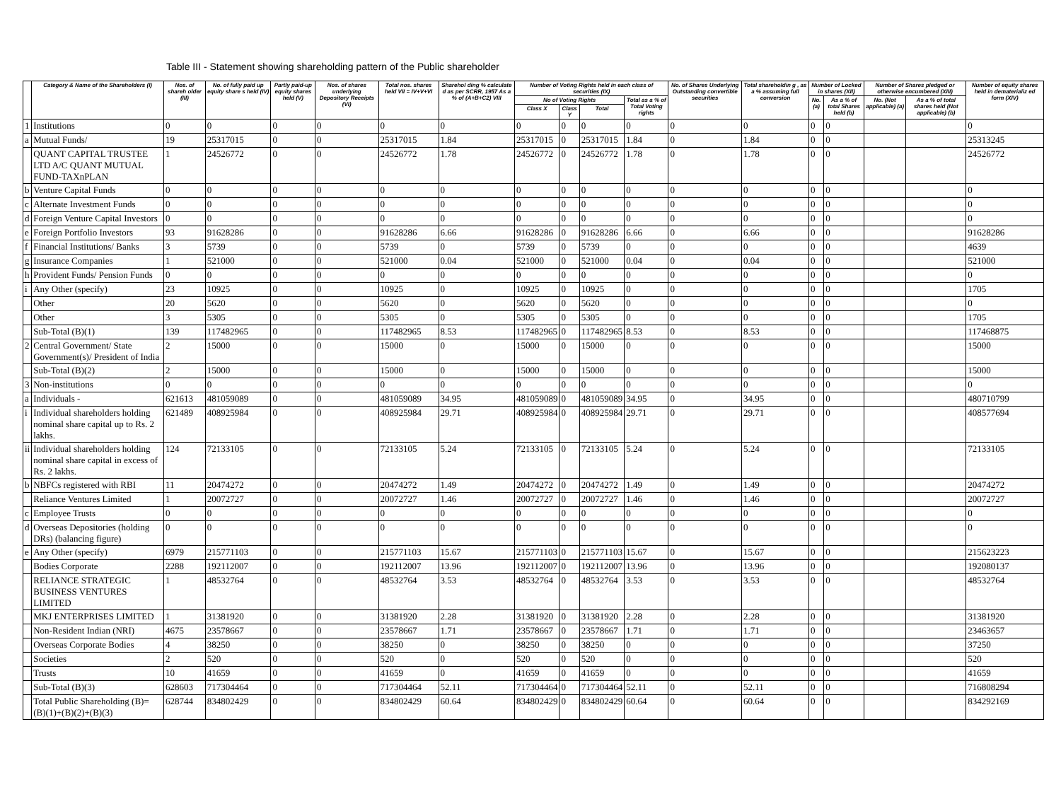Table III - Statement showing shareholding pattern of the Public shareholder
| | Category & Name of the Shareholders (I) | Nos. of shareh older (III) | No. of fully paid up equity share s held (IV) | Partly paid-up equity shares held (V) | Nos. of shares underlying Depository Receipts (VI) | Total nos. shares held VII = IV+V+VI | Sharehol ding % calculate d as per SCRR, 1957 As a % of (A+B+C2) VIII | Number of Voting Rights held in each class of securities (IX) | | | | No. of Shares Underlying Outstanding convertible securities | Total shareholdin g , as a % assuming full conversion | Number of Locked in shares (XII) | | Number of Shares pledged or otherwise encumbered (XIII) | | Number of equity shares held in dematerializ ed form (XIV) |
| --- | --- | --- | --- | --- | --- | --- | --- | --- | --- | --- | --- | --- | --- | --- | --- | --- | --- | --- |
| | | | | | | | | No of Voting Rights | | | Total as a % of Total Voting rights | | | No. (a) | As a % of total Shares held (b) | No. (Not applicable) (a) | As a % of total shares held (Not applicable) (b) | |
| | | | | | | | | Class X | Class Y | Total | | | | | | | | |
| 1 | Institutions | 0 | 0 | 0 | 0 | 0 | 0 | 0 | 0 | 0 | 0 | 0 | 0 | 0 | 0 | | | 0 |
| a | Mutual Funds/ | 19 | 25317015 | 0 | 0 | 25317015 | 1.84 | 25317015 | 0 | 25317015 | 1.84 | 0 | 1.84 | 0 | 0 | | | 25313245 |
| | QUANT CAPITAL TRUSTEE LTD A/C QUANT MUTUAL FUND-TAXnPLAN | 1 | 24526772 | 0 | 0 | 24526772 | 1.78 | 24526772 | 0 | 24526772 | 1.78 | 0 | 1.78 | 0 | 0 | | | 24526772 |
| b | Venture Capital Funds | 0 | 0 | 0 | 0 | 0 | 0 | 0 | 0 | 0 | 0 | 0 | 0 | 0 | 0 | | | 0 |
| c | Alternate Investment Funds | 0 | 0 | 0 | 0 | 0 | 0 | 0 | 0 | 0 | 0 | 0 | 0 | 0 | 0 | | | 0 |
| d | Foreign Venture Capital Investors | 0 | 0 | 0 | 0 | 0 | 0 | 0 | 0 | 0 | 0 | 0 | 0 | 0 | 0 | | | 0 |
| e | Foreign Portfolio Investors | 93 | 91628286 | 0 | 0 | 91628286 | 6.66 | 91628286 | 0 | 91628286 | 6.66 | 0 | 6.66 | 0 | 0 | | | 91628286 |
| f | Financial Institutions/ Banks | 3 | 5739 | 0 | 0 | 5739 | 0 | 5739 | 0 | 5739 | 0 | 0 | 0 | 0 | 0 | | | 4639 |
| g | Insurance Companies | 1 | 521000 | 0 | 0 | 521000 | 0.04 | 521000 | 0 | 521000 | 0.04 | 0 | 0.04 | 0 | 0 | | | 521000 |
| h | Provident Funds/ Pension Funds | 0 | 0 | 0 | 0 | 0 | 0 | 0 | 0 | 0 | 0 | 0 | 0 | 0 | 0 | | | 0 |
| i | Any Other (specify) | 23 | 10925 | 0 | 0 | 10925 | 0 | 10925 | 0 | 10925 | 0 | 0 | 0 | 0 | 0 | | | 1705 |
| | Other | 20 | 5620 | 0 | 0 | 5620 | 0 | 5620 | 0 | 5620 | 0 | 0 | 0 | 0 | 0 | | | 0 |
| | Other | 3 | 5305 | 0 | 0 | 5305 | 0 | 5305 | 0 | 5305 | 0 | 0 | 0 | 0 | 0 | | | 1705 |
| | Sub-Total (B)(1) | 139 | 117482965 | 0 | 0 | 117482965 | 8.53 | 117482965 | 0 | 117482965 | 8.53 | 0 | 8.53 | 0 | 0 | | | 117468875 |
| 2 | Central Government/ State Government(s)/ President of India | 2 | 15000 | 0 | 0 | 15000 | 0 | 15000 | 0 | 15000 | 0 | 0 | 0 | 0 | 0 | | | 15000 |
| | Sub-Total (B)(2) | 2 | 15000 | 0 | 0 | 15000 | 0 | 15000 | 0 | 15000 | 0 | 0 | 0 | 0 | 0 | | | 15000 |
| 3 | Non-institutions | 0 | 0 | 0 | 0 | 0 | 0 | 0 | 0 | 0 | 0 | 0 | 0 | 0 | 0 | | | 0 |
| a | Individuals - | 621613 | 481059089 | 0 | 0 | 481059089 | 34.95 | 481059089 | 0 | 481059089 | 34.95 | 0 | 34.95 | 0 | 0 | | | 480710799 |
| i | Individual shareholders holding nominal share capital up to Rs. 2 lakhs. | 621489 | 408925984 | 0 | 0 | 408925984 | 29.71 | 408925984 | 0 | 408925984 | 29.71 | 0 | 29.71 | 0 | 0 | | | 408577694 |
| ii | Individual shareholders holding nominal share capital in excess of Rs. 2 lakhs. | 124 | 72133105 | 0 | 0 | 72133105 | 5.24 | 72133105 | 0 | 72133105 | 5.24 | 0 | 5.24 | 0 | 0 | | | 72133105 |
| b | NBFCs registered with RBI | 11 | 20474272 | 0 | 0 | 20474272 | 1.49 | 20474272 | 0 | 20474272 | 1.49 | 0 | 1.49 | 0 | 0 | | | 20474272 |
| | Reliance Ventures Limited | 1 | 20072727 | 0 | 0 | 20072727 | 1.46 | 20072727 | 0 | 20072727 | 1.46 | 0 | 1.46 | 0 | 0 | | | 20072727 |
| c | Employee Trusts | 0 | 0 | 0 | 0 | 0 | 0 | 0 | 0 | 0 | 0 | 0 | 0 | 0 | 0 | | | 0 |
| d | Overseas Depositories (holding DRs) (balancing figure) | 0 | 0 | 0 | 0 | 0 | 0 | 0 | 0 | 0 | 0 | 0 | 0 | 0 | 0 | | | 0 |
| e | Any Other (specify) | 6979 | 215771103 | 0 | 0 | 215771103 | 15.67 | 215771103 | 0 | 215771103 | 15.67 | 0 | 15.67 | 0 | 0 | | | 215623223 |
| | Bodies Corporate | 2288 | 192112007 | 0 | 0 | 192112007 | 13.96 | 192112007 | 0 | 192112007 | 13.96 | 0 | 13.96 | 0 | 0 | | | 192080137 |
| | RELIANCE STRATEGIC BUSINESS VENTURES LIMITED | 1 | 48532764 | 0 | 0 | 48532764 | 3.53 | 48532764 | 0 | 48532764 | 3.53 | 0 | 3.53 | 0 | 0 | | | 48532764 |
| | MKJ ENTERPRISES LIMITED | 1 | 31381920 | 0 | 0 | 31381920 | 2.28 | 31381920 | 0 | 31381920 | 2.28 | 0 | 2.28 | 0 | 0 | | | 31381920 |
| | Non-Resident Indian (NRI) | 4675 | 23578667 | 0 | 0 | 23578667 | 1.71 | 23578667 | 0 | 23578667 | 1.71 | 0 | 1.71 | 0 | 0 | | | 23463657 |
| | Overseas Corporate Bodies | 4 | 38250 | 0 | 0 | 38250 | 0 | 38250 | 0 | 38250 | 0 | 0 | 0 | 0 | 0 | | | 37250 |
| | Societies | 2 | 520 | 0 | 0 | 520 | 0 | 520 | 0 | 520 | 0 | 0 | 0 | 0 | 0 | | | 520 |
| | Trusts | 10 | 41659 | 0 | 0 | 41659 | 0 | 41659 | 0 | 41659 | 0 | 0 | 0 | 0 | 0 | | | 41659 |
| | Sub-Total (B)(3) | 628603 | 717304464 | 0 | 0 | 717304464 | 52.11 | 717304464 | 0 | 717304464 | 52.11 | 0 | 52.11 | 0 | 0 | | | 716808294 |
| | Total Public Shareholding (B)= (B)(1)+(B)(2)+(B)(3) | 628744 | 834802429 | 0 | 0 | 834802429 | 60.64 | 834802429 | 0 | 834802429 | 60.64 | 0 | 60.64 | 0 | 0 | | | 834292169 |